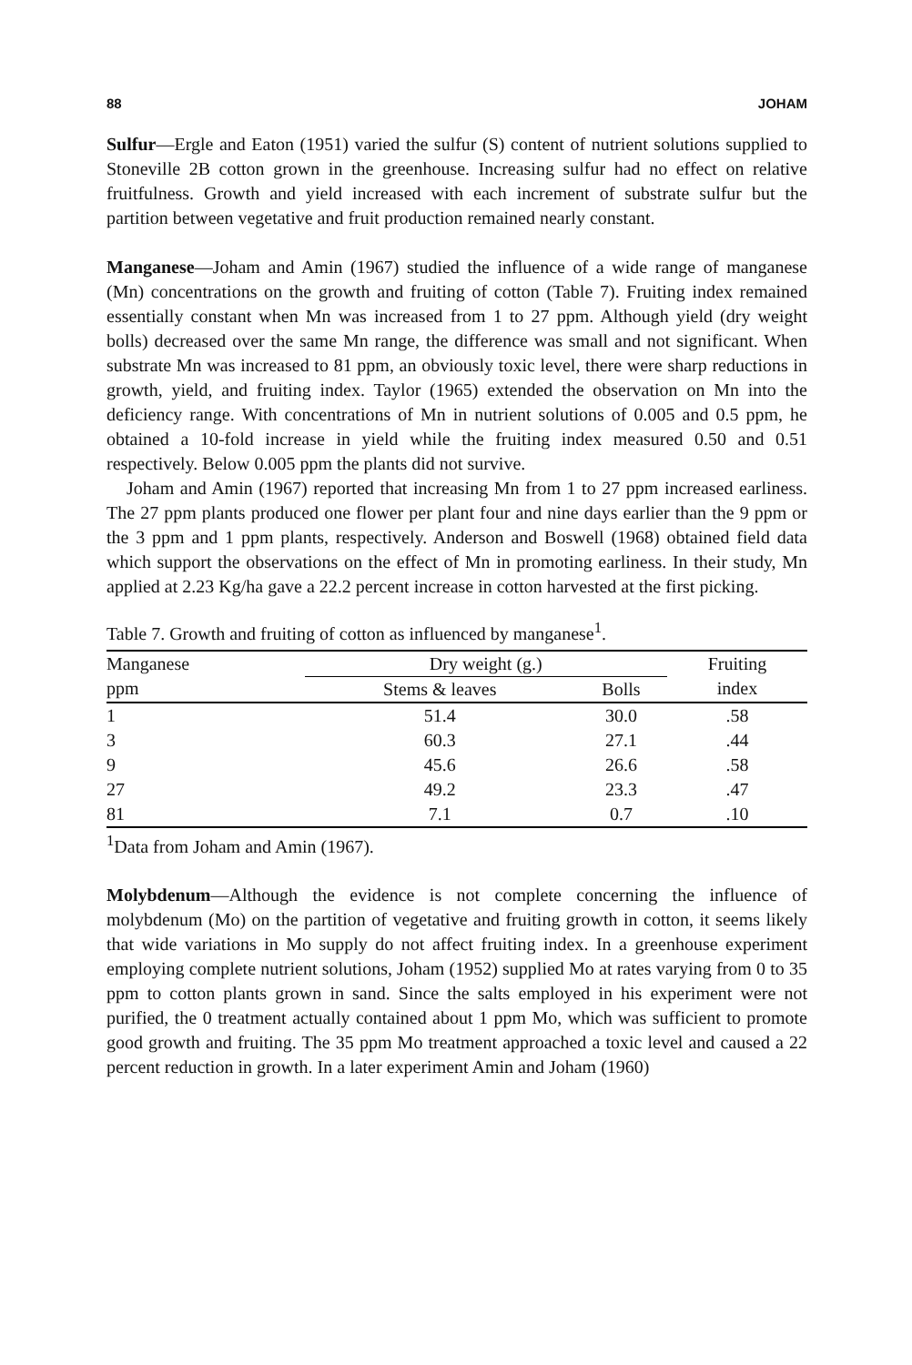88 JOHAM
Sulfur—Ergle and Eaton (1951) varied the sulfur (S) content of nutrient solutions supplied to Stoneville 2B cotton grown in the greenhouse. Increasing sulfur had no effect on relative fruitfulness. Growth and yield increased with each increment of substrate sulfur but the partition between vegetative and fruit production remained nearly constant.
Manganese—Joham and Amin (1967) studied the influence of a wide range of manganese (Mn) concentrations on the growth and fruiting of cotton (Table 7). Fruiting index remained essentially constant when Mn was increased from 1 to 27 ppm. Although yield (dry weight bolls) decreased over the same Mn range, the difference was small and not significant. When substrate Mn was increased to 81 ppm, an obviously toxic level, there were sharp reductions in growth, yield, and fruiting index. Taylor (1965) extended the observation on Mn into the deficiency range. With concentrations of Mn in nutrient solutions of 0.005 and 0.5 ppm, he obtained a 10-fold increase in yield while the fruiting index measured 0.50 and 0.51 respectively. Below 0.005 ppm the plants did not survive.
Joham and Amin (1967) reported that increasing Mn from 1 to 27 ppm increased earliness. The 27 ppm plants produced one flower per plant four and nine days earlier than the 9 ppm or the 3 ppm and 1 ppm plants, respectively. Anderson and Boswell (1968) obtained field data which support the observations on the effect of Mn in promoting earliness. In their study, Mn applied at 2.23 Kg/ha gave a 22.2 percent increase in cotton harvested at the first picking.
Table 7. Growth and fruiting of cotton as influenced by manganese<sup>1</sup>.
| Manganese | Dry weight (g.) | | Fruiting |
| --- | --- | --- | --- |
| ppm | Stems & leaves | Bolls | index |
| 1 | 51.4 | 30.0 | .58 |
| 3 | 60.3 | 27.1 | .44 |
| 9 | 45.6 | 26.6 | .58 |
| 27 | 49.2 | 23.3 | .47 |
| 81 | 7.1 | 0.7 | .10 |
<sup>1</sup> Data from Joham and Amin (1967).
Molybdenum—Although the evidence is not complete concerning the influence of molybdenum (Mo) on the partition of vegetative and fruiting growth in cotton, it seems likely that wide variations in Mo supply do not affect fruiting index. In a greenhouse experiment employing complete nutrient solutions, Joham (1952) supplied Mo at rates varying from 0 to 35 ppm to cotton plants grown in sand. Since the salts employed in his experiment were not purified, the 0 treatment actually contained about 1 ppm Mo, which was sufficient to promote good growth and fruiting. The 35 ppm Mo treatment approached a toxic level and caused a 22 percent reduction in growth. In a later experiment Amin and Joham (1960)